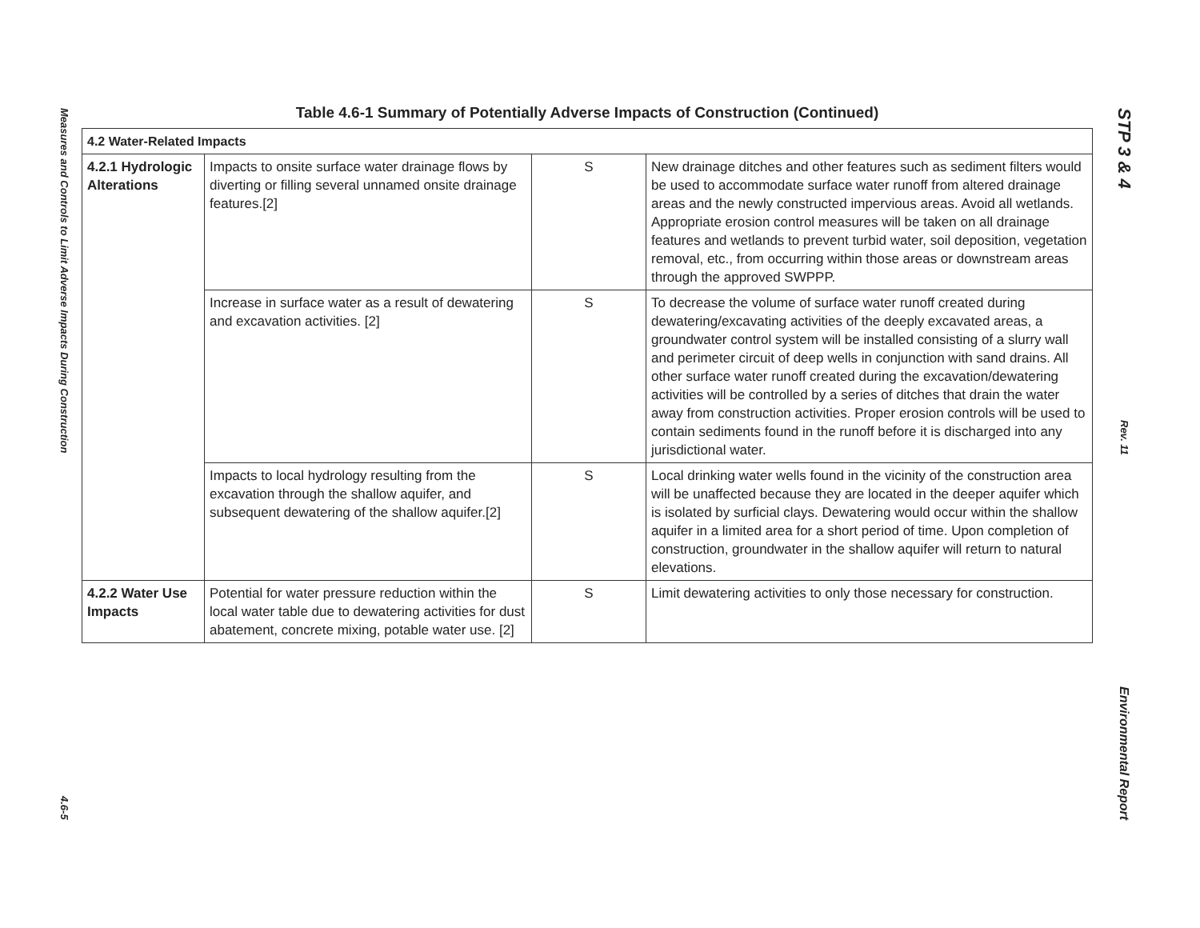Measures and Controls to Limit Adverse Impacts During Construction
4.6-5
Table 4.6-1 Summary of Potentially Adverse Impacts of Construction (Continued)
| 4.2 Water-Related Impacts | | | |
| --- | --- | --- | --- |
| 4.2.1 Hydrologic Alterations | Impacts to onsite surface water drainage flows by diverting or filling several unnamed onsite drainage features.[2] | S | New drainage ditches and other features such as sediment filters would be used to accommodate surface water runoff from altered drainage areas and the newly constructed impervious areas. Avoid all wetlands. Appropriate erosion control measures will be taken on all drainage features and wetlands to prevent turbid water, soil deposition, vegetation removal, etc., from occurring within those areas or downstream areas through the approved SWPPP. |
| | Increase in surface water as a result of dewatering and excavation activities. [2] | S | To decrease the volume of surface water runoff created during dewatering/excavating activities of the deeply excavated areas, a groundwater control system will be installed consisting of a slurry wall and perimeter circuit of deep wells in conjunction with sand drains. All other surface water runoff created during the excavation/dewatering activities will be controlled by a series of ditches that drain the water away from construction activities. Proper erosion controls will be used to contain sediments found in the runoff before it is discharged into any jurisdictional water. |
| | Impacts to local hydrology resulting from the excavation through the shallow aquifer, and subsequent dewatering of the shallow aquifer.[2] | S | Local drinking water wells found in the vicinity of the construction area will be unaffected because they are located in the deeper aquifer which is isolated by surficial clays. Dewatering would occur within the shallow aquifer in a limited area for a short period of time. Upon completion of construction, groundwater in the shallow aquifer will return to natural elevations. |
| 4.2.2 Water Use Impacts | Potential for water pressure reduction within the local water table due to dewatering activities for dust abatement, concrete mixing, potable water use. [2] | S | Limit dewatering activities to only those necessary for construction. |
STP 3 & 4
Rev. 11
Environmental Report